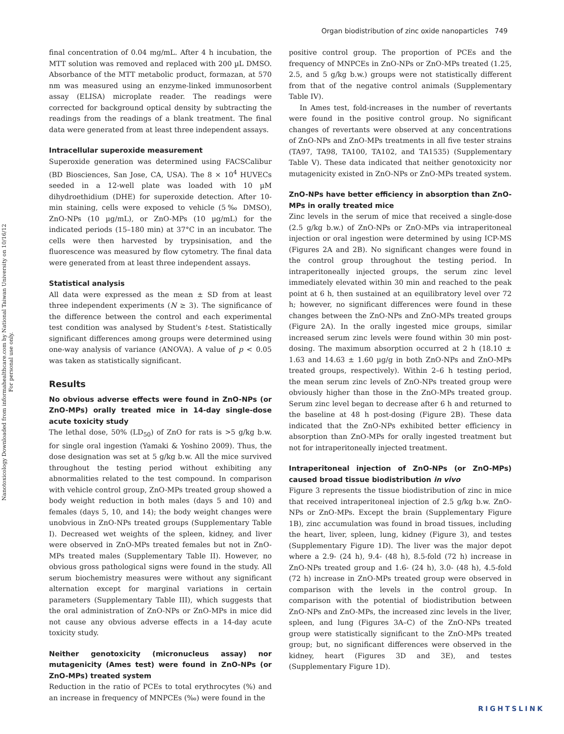Nanotoxicology Downloaded from informahealthcare.com by National Taiwan University on 10/16/12
For personal use only.
Organ biodistribution of zinc oxide nanoparticles 749
final concentration of 0.04 mg/mL. After 4 h incubation, the MTT solution was removed and replaced with 200 µL DMSO. Absorbance of the MTT metabolic product, formazan, at 570 nm was measured using an enzyme-linked immunosorbent assay (ELISA) microplate reader. The readings were corrected for background optical density by subtracting the readings from the readings of a blank treatment. The final data were generated from at least three independent assays.
Intracellular superoxide measurement
Superoxide generation was determined using FACSCalibur (BD Biosciences, San Jose, CA, USA). The 8 × 10<sup>4</sup> HUVECs seeded in a 12-well plate was loaded with 10 µM dihydroethidium (DHE) for superoxide detection. After 10-min staining, cells were exposed to vehicle (5‰ DMSO), ZnO-NPs (10 µg/mL), or ZnO-MPs (10 µg/mL) for the indicated periods (15–180 min) at 37°C in an incubator. The cells were then harvested by trypsinisation, and the fluorescence was measured by flow cytometry. The final data were generated from at least three independent assays.
Statistical analysis
All data were expressed as the mean ± SD from at least three independent experiments (N ≥ 3). The significance of the difference between the control and each experimental test condition was analysed by Student's t-test. Statistically significant differences among groups were determined using one-way analysis of variance (ANOVA). A value of p < 0.05 was taken as statistically significant.
Results
No obvious adverse effects were found in ZnO-NPs (or ZnO-MPs) orally treated mice in 14-day single-dose acute toxicity study
The lethal dose, 50% (LD<sub>50</sub>) of ZnO for rats is >5 g/kg b.w. for single oral ingestion (Yamaki & Yoshino 2009). Thus, the dose designation was set at 5 g/kg b.w. All the mice survived throughout the testing period without exhibiting any abnormalities related to the test compound. In comparison with vehicle control group, ZnO-MPs treated group showed a body weight reduction in both males (days 5 and 10) and females (days 5, 10, and 14); the body weight changes were unobvious in ZnO-NPs treated groups (Supplementary Table I). Decreased wet weights of the spleen, kidney, and liver were observed in ZnO-MPs treated females but not in ZnO-MPs treated males (Supplementary Table II). However, no obvious gross pathological signs were found in the study. All serum biochemistry measures were without any significant alternation except for marginal variations in certain parameters (Supplementary Table III), which suggests that the oral administration of ZnO-NPs or ZnO-MPs in mice did not cause any obvious adverse effects in a 14-day acute toxicity study.
Neither genotoxicity (micronucleus assay) nor mutagenicity (Ames test) were found in ZnO-NPs (or ZnO-MPs) treated system
Reduction in the ratio of PCEs to total erythrocytes (%) and an increase in frequency of MNPCEs (‰) were found in the
positive control group. The proportion of PCEs and the frequency of MNPCEs in ZnO-NPs or ZnO-MPs treated (1.25, 2.5, and 5 g/kg b.w.) groups were not statistically different from that of the negative control animals (Supplementary Table IV).
In Ames test, fold-increases in the number of revertants were found in the positive control group. No significant changes of revertants were observed at any concentrations of ZnO-NPs and ZnO-MPs treatments in all five tester strains (TA97, TA98, TA100, TA102, and TA1535) (Supplementary Table V). These data indicated that neither genotoxicity nor mutagenicity existed in ZnO-NPs or ZnO-MPs treated system.
ZnO-NPs have better efficiency in absorption than ZnO-MPs in orally treated mice
Zinc levels in the serum of mice that received a single-dose (2.5 g/kg b.w.) of ZnO-NPs or ZnO-MPs via intraperitoneal injection or oral ingestion were determined by using ICP-MS (Figures 2A and 2B). No significant changes were found in the control group throughout the testing period. In intraperitoneally injected groups, the serum zinc level immediately elevated within 30 min and reached to the peak point at 6 h, then sustained at an equilibratory level over 72 h; however, no significant differences were found in these changes between the ZnO-NPs and ZnO-MPs treated groups (Figure 2A). In the orally ingested mice groups, similar increased serum zinc levels were found within 30 min post-dosing. The maximum absorption occurred at 2 h (18.10 ± 1.63 and 14.63 ± 1.60 µg/g in both ZnO-NPs and ZnO-MPs treated groups, respectively). Within 2–6 h testing period, the mean serum zinc levels of ZnO-NPs treated group were obviously higher than those in the ZnO-MPs treated group. Serum zinc level began to decrease after 6 h and returned to the baseline at 48 h post-dosing (Figure 2B). These data indicated that the ZnO-NPs exhibited better efficiency in absorption than ZnO-MPs for orally ingested treatment but not for intraperitoneally injected treatment.
Intraperitoneal injection of ZnO-NPs (or ZnO-MPs) caused broad tissue biodistribution in vivo
Figure 3 represents the tissue biodistribution of zinc in mice that received intraperitoneal injection of 2.5 g/kg b.w. ZnO-NPs or ZnO-MPs. Except the brain (Supplementary Figure 1B), zinc accumulation was found in broad tissues, including the heart, liver, spleen, lung, kidney (Figure 3), and testes (Supplementary Figure 1D). The liver was the major depot where a 2.9- (24 h), 9.4- (48 h), 8.5-fold (72 h) increase in ZnO-NPs treated group and 1.6- (24 h), 3.0- (48 h), 4.5-fold (72 h) increase in ZnO-MPs treated group were observed in comparison with the levels in the control group. In comparison with the potential of biodistribution between ZnO-NPs and ZnO-MPs, the increased zinc levels in the liver, spleen, and lung (Figures 3A–C) of the ZnO-NPs treated group were statistically significant to the ZnO-MPs treated group; but, no significant differences were observed in the kidney, heart (Figures 3D and 3E), and testes (Supplementary Figure 1D).
RIGHTSLINK